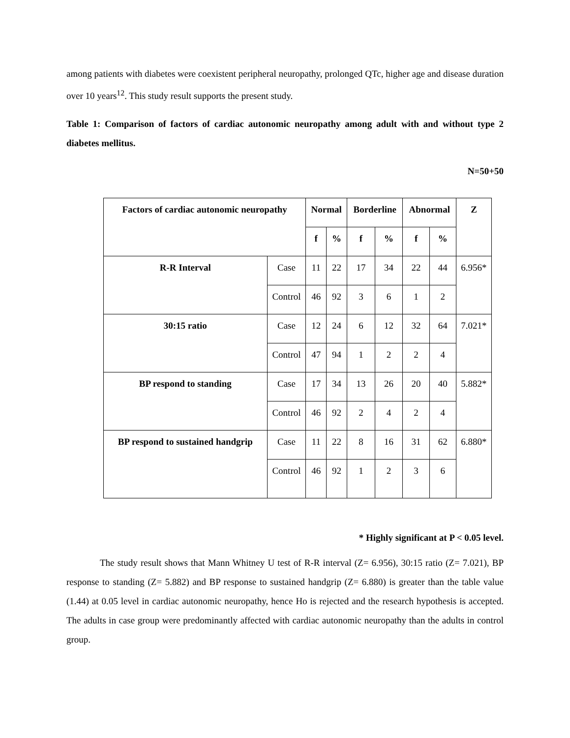among patients with diabetes were coexistent peripheral neuropathy, prolonged QTc, higher age and disease duration over 10 years<sup>12</sup>. This study result supports the present study.
Table 1: Comparison of factors of cardiac autonomic neuropathy among adult with and without type 2 diabetes mellitus.
N=50+50
| Factors of cardiac autonomic neuropathy | | Normal | | Borderline | | Abnormal | | Z |
| --- | --- | --- | --- | --- | --- | --- | --- | --- |
| | | f | % | f | % | f | % | |
| R-R Interval | Case | 11 | 22 | 17 | 34 | 22 | 44 | 6.956* |
| | Control | 46 | 92 | 3 | 6 | 1 | 2 | |
| 30:15 ratio | Case | 12 | 24 | 6 | 12 | 32 | 64 | 7.021* |
| | Control | 47 | 94 | 1 | 2 | 2 | 4 | |
| BP respond to standing | Case | 17 | 34 | 13 | 26 | 20 | 40 | 5.882* |
| | Control | 46 | 92 | 2 | 4 | 2 | 4 | |
| BP respond to sustained handgrip | Case | 11 | 22 | 8 | 16 | 31 | 62 | 6.880* |
| | Control | 46 | 92 | 1 | 2 | 3 | 6 | |
* Highly significant at P < 0.05 level.
The study result shows that Mann Whitney U test of R-R interval (Z= 6.956), 30:15 ratio (Z= 7.021), BP response to standing (Z= 5.882) and BP response to sustained handgrip (Z= 6.880) is greater than the table value (1.44) at 0.05 level in cardiac autonomic neuropathy, hence Ho is rejected and the research hypothesis is accepted. The adults in case group were predominantly affected with cardiac autonomic neuropathy than the adults in control group.